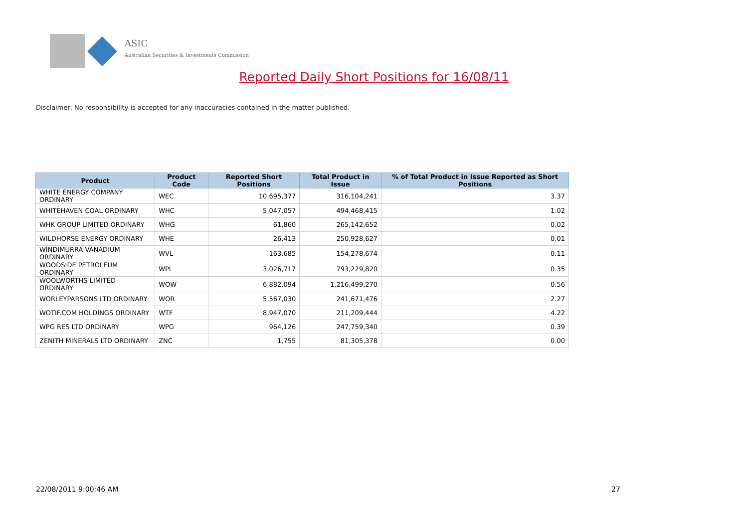ASIC
Australian Securities & Investments Commission
Reported Daily Short Positions for 16/08/11
Disclaimer: No responsibility is accepted for any inaccuracies contained in the matter published.
| Product | Product Code | Reported Short Positions | Total Product in Issue | % of Total Product in Issue Reported as Short Positions |
| --- | --- | --- | --- | --- |
| WHITE ENERGY COMPANY ORDINARY | WEC | 10,695,377 | 316,104,241 | 3.37 |
| WHITEHAVEN COAL ORDINARY | WHC | 5,047,057 | 494,468,415 | 1.02 |
| WHK GROUP LIMITED ORDINARY | WHG | 61,860 | 265,142,652 | 0.02 |
| WILDHORSE ENERGY ORDINARY | WHE | 26,413 | 250,928,627 | 0.01 |
| WINDIMURRA VANADIUM ORDINARY | WVL | 163,685 | 154,278,674 | 0.11 |
| WOODSIDE PETROLEUM ORDINARY | WPL | 3,026,717 | 793,229,820 | 0.35 |
| WOOLWORTHS LIMITED ORDINARY | WOW | 6,882,094 | 1,216,499,270 | 0.56 |
| WORLEYPARSONS LTD ORDINARY | WOR | 5,567,030 | 241,671,476 | 2.27 |
| WOTIF.COM HOLDINGS ORDINARY | WTF | 8,947,070 | 211,209,444 | 4.22 |
| WPG RES LTD ORDINARY | WPG | 964,126 | 247,759,340 | 0.39 |
| ZENITH MINERALS LTD ORDINARY | ZNC | 1,755 | 81,305,378 | 0.00 |
22/08/2011 9:00:46 AM 27